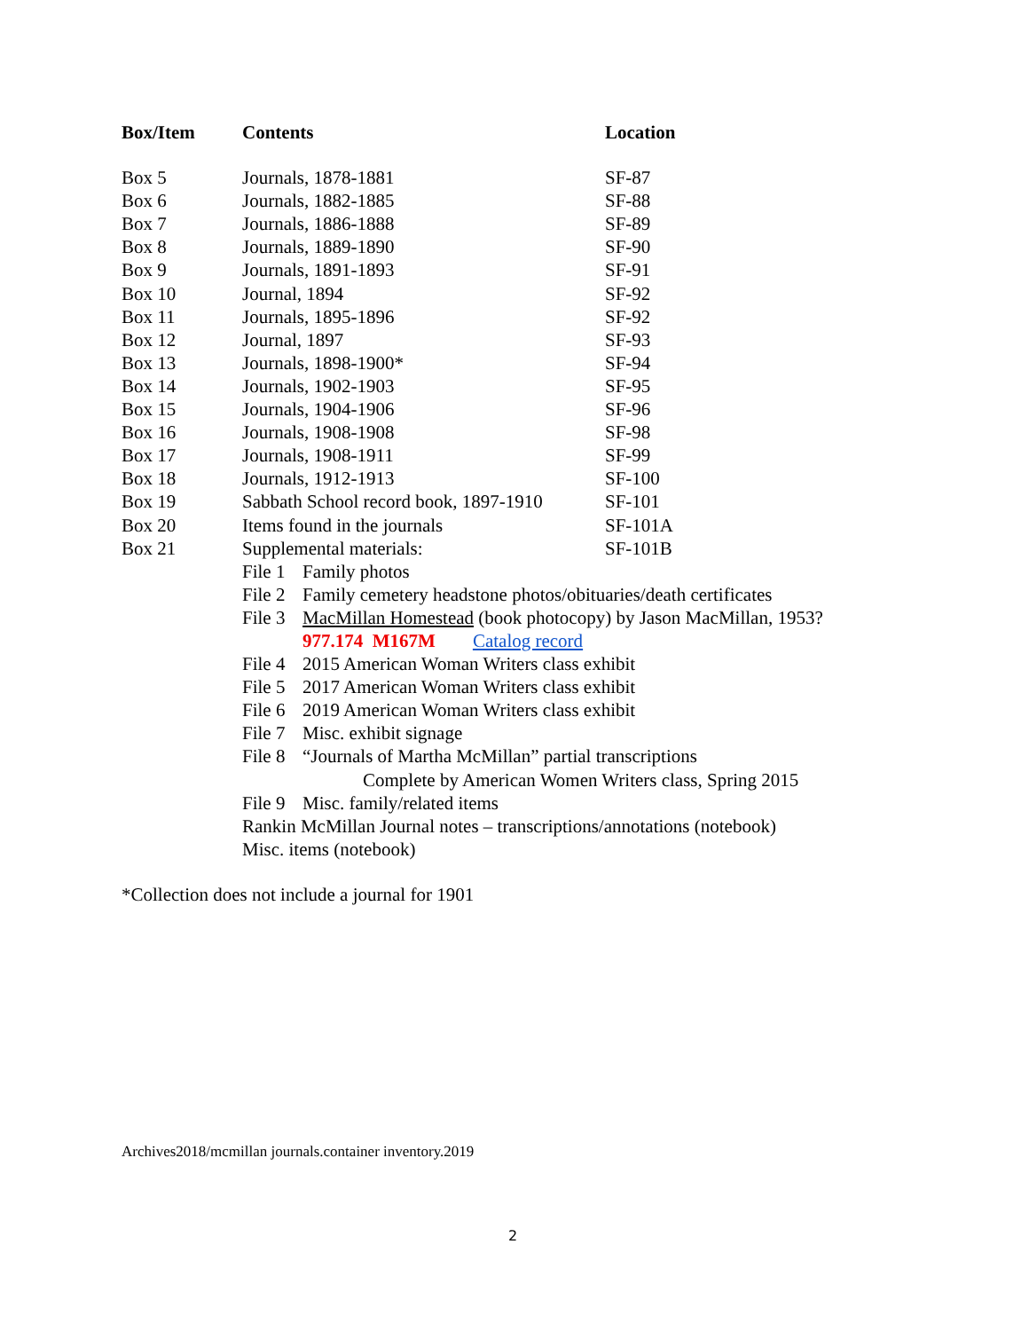| Box/Item | Contents | Location |
| --- | --- | --- |
| Box 5 | Journals, 1878-1881 | SF-87 |
| Box 6 | Journals, 1882-1885 | SF-88 |
| Box 7 | Journals, 1886-1888 | SF-89 |
| Box 8 | Journals, 1889-1890 | SF-90 |
| Box 9 | Journals, 1891-1893 | SF-91 |
| Box 10 | Journal, 1894 | SF-92 |
| Box 11 | Journals, 1895-1896 | SF-92 |
| Box 12 | Journal, 1897 | SF-93 |
| Box 13 | Journals, 1898-1900* | SF-94 |
| Box 14 | Journals, 1902-1903 | SF-95 |
| Box 15 | Journals, 1904-1906 | SF-96 |
| Box 16 | Journals, 1908-1908 | SF-98 |
| Box 17 | Journals, 1908-1911 | SF-99 |
| Box 18 | Journals, 1912-1913 | SF-100 |
| Box 19 | Sabbath School record book, 1897-1910 | SF-101 |
| Box 20 | Items found in the journals | SF-101A |
| Box 21 | Supplemental materials: | SF-101B |
| | File 1 Family photos | |
| | File 2 Family cemetery headstone photos/obituaries/death certificates | |
| | File 3 MacMillan Homestead (book photocopy) by Jason MacMillan, 1953? | |
| | 977.174 M167M Catalog record | |
| | File 4 2015 American Woman Writers class exhibit | |
| | File 5 2017 American Woman Writers class exhibit | |
| | File 6 2019 American Woman Writers class exhibit | |
| | File 7 Misc. exhibit signage | |
| | File 8 “Journals of Martha McMillan” partial transcriptions | |
| | Complete by American Women Writers class, Spring 2015 | |
| | File 9 Misc. family/related items | |
| | Rankin McMillan Journal notes – transcriptions/annotations (notebook) | |
| | Misc. items (notebook) | |
*Collection does not include a journal for 1901
Archives2018/mcmillan journals.container inventory.2019
2